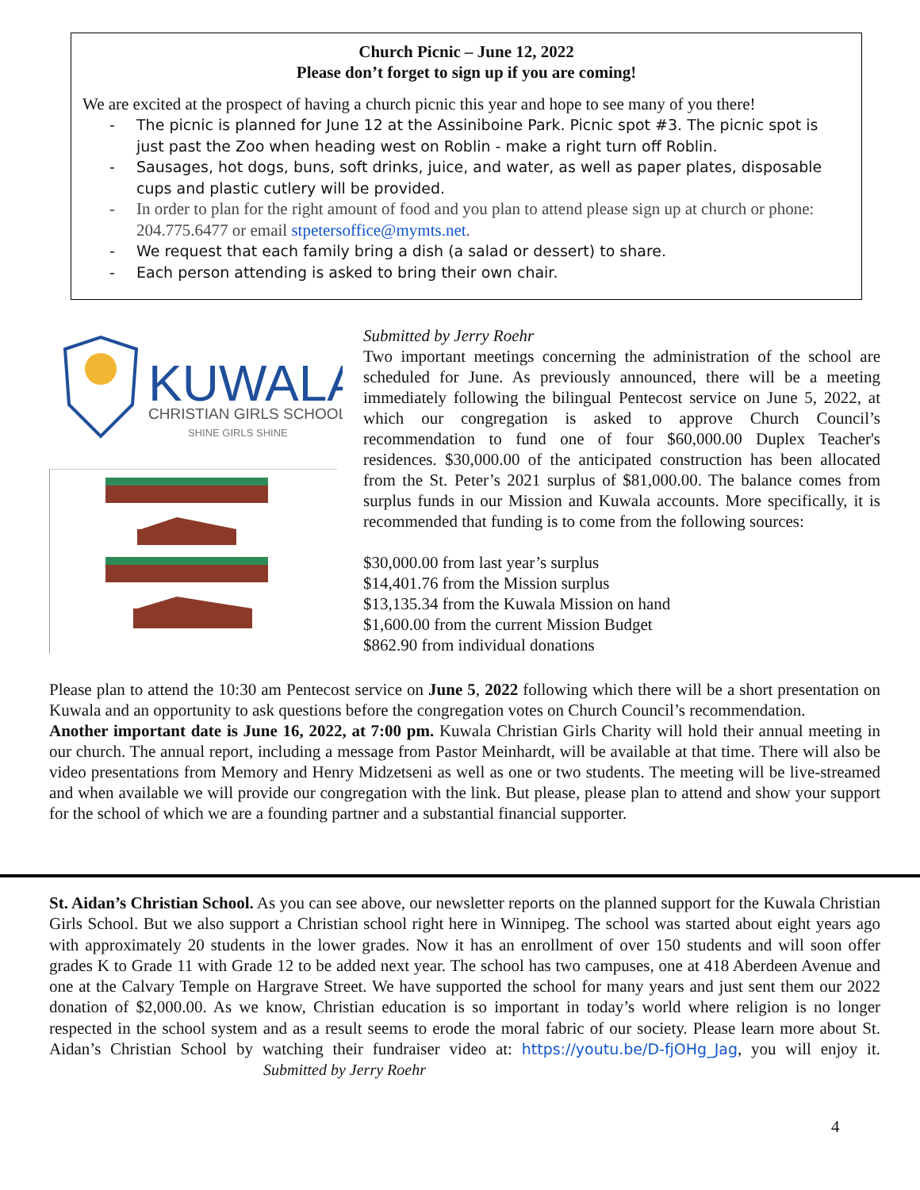Church Picnic – June 12, 2022
Please don’t forget to sign up if you are coming!
We are excited at the prospect of having a church picnic this year and hope to see many of you there!
- The picnic is planned for June 12 at the Assiniboine Park. Picnic spot #3. The picnic spot is just past the Zoo when heading west on Roblin - make a right turn off Roblin.
- Sausages, hot dogs, buns, soft drinks, juice, and water, as well as paper plates, disposable cups and plastic cutlery will be provided.
- In order to plan for the right amount of food and you plan to attend please sign up at church or phone: 204.775.6477 or email stpetersoffice@mymts.net.
- We request that each family bring a dish (a salad or dessert) to share.
- Each person attending is asked to bring their own chair.
KUWALA
CHRISTIAN GIRLS SCHOOL
SHINE GIRLS SHINE
Submitted by Jerry Roehr
Two important meetings concerning the administration of the school are scheduled for June. As previously announced, there will be a meeting immediately following the bilingual Pentecost service on June 5, 2022, at which our congregation is asked to approve Church Council’s recommendation to fund one of four $60,000.00 Duplex Teacher's residences. $30,000.00 of the anticipated construction has been allocated from the St. Peter’s 2021 surplus of $81,000.00. The balance comes from surplus funds in our Mission and Kuwala accounts. More specifically, it is recommended that funding is to come from the following sources:
$30,000.00 from last year’s surplus
$14,401.76 from the Mission surplus
$13,135.34 from the Kuwala Mission on hand
$1,600.00 from the current Mission Budget
$862.90 from individual donations
Please plan to attend the 10:30 am Pentecost service on June 5, 2022 following which there will be a short presentation on Kuwala and an opportunity to ask questions before the congregation votes on Church Council’s recommendation.
Another important date is June 16, 2022, at 7:00 pm. Kuwala Christian Girls Charity will hold their annual meeting in our church. The annual report, including a message from Pastor Meinhardt, will be available at that time. There will also be video presentations from Memory and Henry Midzetseni as well as one or two students. The meeting will be live-streamed and when available we will provide our congregation with the link. But please, please plan to attend and show your support for the school of which we are a founding partner and a substantial financial supporter.
St. Aidan’s Christian School. As you can see above, our newsletter reports on the planned support for the Kuwala Christian Girls School. But we also support a Christian school right here in Winnipeg. The school was started about eight years ago with approximately 20 students in the lower grades. Now it has an enrollment of over 150 students and will soon offer grades K to Grade 11 with Grade 12 to be added next year. The school has two campuses, one at 418 Aberdeen Avenue and one at the Calvary Temple on Hargrave Street. We have supported the school for many years and just sent them our 2022 donation of $2,000.00. As we know, Christian education is so important in today’s world where religion is no longer respected in the school system and as a result seems to erode the moral fabric of our society. Please learn more about St. Aidan’s Christian School by watching their fundraiser video at: https://youtu.be/D-fjOHg_Jag, you will enjoy it. Submitted by Jerry Roehr
4